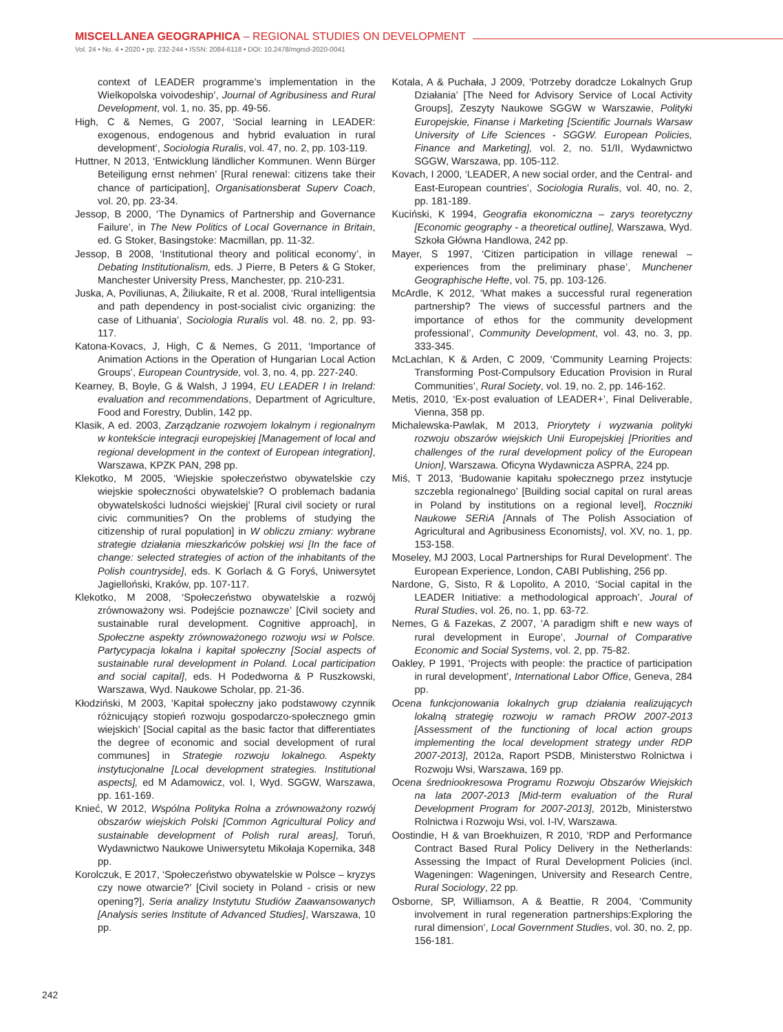MISCELLANEA GEOGRAPHICA – REGIONAL STUDIES ON DEVELOPMENT
Vol. 24 • No. 4 • 2020 • pp. 232-244 • ISSN: 2084-6118 • DOI: 10.2478/mgrsd-2020-0041
context of LEADER programme’s implementation in the Wielkopolska voivodeship’, Journal of Agribusiness and Rural Development, vol. 1, no. 35, pp. 49-56.
High, C & Nemes, G 2007, ‘Social learning in LEADER: exogenous, endogenous and hybrid evaluation in rural development’, Sociologia Ruralis, vol. 47, no. 2, pp. 103-119.
Huttner, N 2013, ‘Entwicklung ländlicher Kommunen. Wenn Bürger Beteiligung ernst nehmen’ [Rural renewal: citizens take their chance of participation], Organisationsberat Superv Coach, vol. 20, pp. 23-34.
Jessop, B 2000, ‘The Dynamics of Partnership and Governance Failure’, in The New Politics of Local Governance in Britain, ed. G Stoker, Basingstoke: Macmillan, pp. 11-32.
Jessop, B 2008, ‘Institutional theory and political economy’, in Debating Institutionalism, eds. J Pierre, B Peters & G Stoker, Manchester University Press, Manchester, pp. 210-231.
Juska, A, Poviliunas, A, Žiliukaite, R et al. 2008, ‘Rural intelligentsia and path dependency in post-socialist civic organizing: the case of Lithuania’, Sociologia Ruralis vol. 48. no. 2, pp. 93-117.
Katona-Kovacs, J, High, C & Nemes, G 2011, ‘Importance of Animation Actions in the Operation of Hungarian Local Action Groups’, European Countryside, vol. 3, no. 4, pp. 227-240.
Kearney, B, Boyle, G & Walsh, J 1994, EU LEADER I in Ireland: evaluation and recommendations, Department of Agriculture, Food and Forestry, Dublin, 142 pp.
Klasik, A ed. 2003, Zarządzanie rozwojem lokalnym i regionalnym w kontekście integracji europejskiej [Management of local and regional development in the context of European integration], Warszawa, KPZK PAN, 298 pp.
Klekotko, M 2005, ‘Wiejskie społeczeństwo obywatelskie czy wiejskie społeczności obywatelskie? O problemach badania obywatelskości ludności wiejskiej’ [Rural civil society or rural civic communities? On the problems of studying the citizenship of rural population] in W obliczu zmiany: wybrane strategie działania mieszkańców polskiej wsi [In the face of change: selected strategies of action of the inhabitants of the Polish countryside], eds. K Gorlach & G Foryś, Uniwersytet Jagielloński, Kraków, pp. 107-117.
Klekotko, M 2008, ‘Społeczeństwo obywatelskie a rozwój zrównoważony wsi. Podejście poznawcze’ [Civil society and sustainable rural development. Cognitive approach], in Społeczne aspekty zrównoważonego rozwoju wsi w Polsce. Partycypacja lokalna i kapitał społeczny [Social aspects of sustainable rural development in Poland. Local participation and social capital], eds. H Podedworna & P Ruszkowski, Warszawa, Wyd. Naukowe Scholar, pp. 21-36.
Kłodziński, M 2003, ‘Kapitał społeczny jako podstawowy czynnik różnicujący stopień rozwoju gospodarczo-społecznego gmin wiejskich’ [Social capital as the basic factor that differentiates the degree of economic and social development of rural communes] in Strategie rozwoju lokalnego. Aspekty instytucjonalne [Local development strategies. Institutional aspects], ed M Adamowicz, vol. I, Wyd. SGGW, Warszawa, pp. 161-169.
Knieć, W 2012, Wspólna Polityka Rolna a zrównoważony rozwój obszarów wiejskich Polski [Common Agricultural Policy and sustainable development of Polish rural areas], Toruń, Wydawnictwo Naukowe Uniwersytetu Mikołaja Kopernika, 348 pp.
Korolczuk, E 2017, ‘Społeczeństwo obywatelskie w Polsce – kryzys czy nowe otwarcie?’ [Civil society in Poland - crisis or new opening?], Seria analizy Instytutu Studiów Zaawansowanych [Analysis series Institute of Advanced Studies], Warszawa, 10 pp.
Kotala, A & Puchała, J 2009, ‘Potrzeby doradcze Lokalnych Grup Działania’ [The Need for Advisory Service of Local Activity Groups], Zeszyty Naukowe SGGW w Warszawie, Polityki Europejskie, Finanse i Marketing [Scientific Journals Warsaw University of Life Sciences - SGGW. European Policies, Finance and Marketing], vol. 2, no. 51/II, Wydawnictwo SGGW, Warszawa, pp. 105-112.
Kovach, I 2000, ‘LEADER, A new social order, and the Central- and East-European countries’, Sociologia Ruralis, vol. 40, no. 2, pp. 181-189.
Kuciński, K 1994, Geografia ekonomiczna – zarys teoretyczny [Economic geography - a theoretical outline], Warszawa, Wyd. Szkoła Główna Handlowa, 242 pp.
Mayer, S 1997, ‘Citizen participation in village renewal – experiences from the preliminary phase’, Munchener Geographische Hefte, vol. 75, pp. 103-126.
McArdle, K 2012, ‘What makes a successful rural regeneration partnership? The views of successful partners and the importance of ethos for the community development professional’, Community Development, vol. 43, no. 3, pp. 333-345.
McLachlan, K & Arden, C 2009, ‘Community Learning Projects: Transforming Post-Compulsory Education Provision in Rural Communities’, Rural Society, vol. 19, no. 2, pp. 146-162.
Metis, 2010, ‘Ex-post evaluation of LEADER+’, Final Deliverable, Vienna, 358 pp.
Michalewska-Pawlak, M 2013, Priorytety i wyzwania polityki rozwoju obszarów wiejskich Unii Europejskiej [Priorities and challenges of the rural development policy of the European Union], Warszawa. Oficyna Wydawnicza ASPRA, 224 pp.
Miś, T 2013, ‘Budowanie kapitału społecznego przez instytucje szczebla regionalnego’ [Building social capital on rural areas in Poland by institutions on a regional level], Roczniki Naukowe SERiA [Annals of The Polish Association of Agricultural and Agribusiness Economists], vol. XV, no. 1, pp. 153-158.
Moseley, MJ 2003, Local Partnerships for Rural Development’. The European Experience, London, CABI Publishing, 256 pp.
Nardone, G, Sisto, R & Lopolito, A 2010, ‘Social capital in the LEADER Initiative: a methodological approach’, Joural of Rural Studies, vol. 26, no. 1, pp. 63-72.
Nemes, G & Fazekas, Z 2007, ‘A paradigm shift e new ways of rural development in Europe’, Journal of Comparative Economic and Social Systems, vol. 2, pp. 75-82.
Oakley, P 1991, ‘Projects with people: the practice of participation in rural development’, International Labor Office, Geneva, 284 pp.
Ocena funkcjonowania lokalnych grup działania realizujących lokalną strategię rozwoju w ramach PROW 2007-2013 [Assessment of the functioning of local action groups implementing the local development strategy under RDP 2007-2013], 2012a, Raport PSDB, Ministerstwo Rolnictwa i Rozwoju Wsi, Warszawa, 169 pp.
Ocena średniookresowa Programu Rozwoju Obszarów Wiejskich na lata 2007-2013 [Mid-term evaluation of the Rural Development Program for 2007-2013], 2012b, Ministerstwo Rolnictwa i Rozwoju Wsi, vol. I-IV, Warszawa.
Oostindie, H & van Broekhuizen, R 2010, ‘RDP and Performance Contract Based Rural Policy Delivery in the Netherlands: Assessing the Impact of Rural Development Policies (incl. Wageningen: Wageningen, University and Research Centre, Rural Sociology, 22 pp.
Osborne, SP, Williamson, A & Beattie, R 2004, ‘Community involvement in rural regeneration partnerships:Exploring the rural dimension’, Local Government Studies, vol. 30, no. 2, pp. 156-181.
242